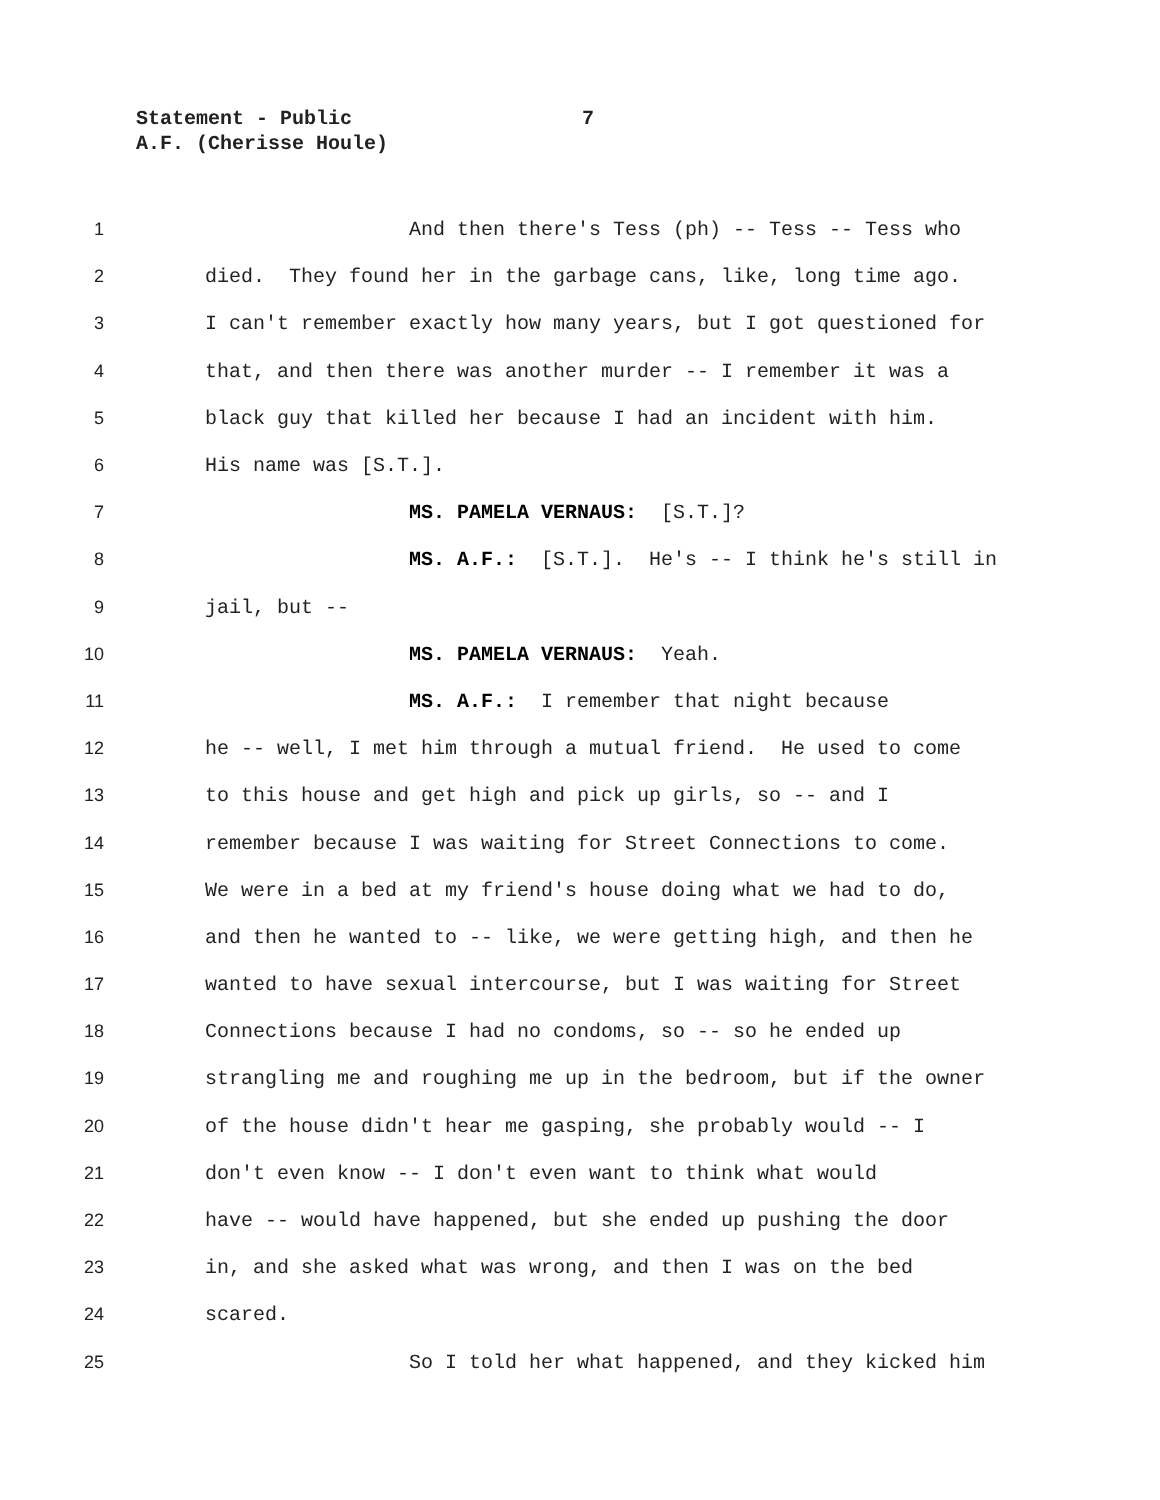Statement - Public 7
A.F. (Cherisse Houle)
1
And then there's Tess (ph) -- Tess -- Tess who
2
died. They found her in the garbage cans, like, long time ago.
3
I can't remember exactly how many years, but I got questioned for
4
that, and then there was another murder -- I remember it was a
5
black guy that killed her because I had an incident with him.
6
His name was [S.T.].
7
MS. PAMELA VERNAUS: [S.T.]?
8
MS. A.F.: [S.T.]. He's -- I think he's still in
9
jail, but --
10
MS. PAMELA VERNAUS: Yeah.
11
MS. A.F.: I remember that night because
12
he -- well, I met him through a mutual friend. He used to come
13
to this house and get high and pick up girls, so -- and I
14
remember because I was waiting for Street Connections to come.
15
We were in a bed at my friend's house doing what we had to do,
16
and then he wanted to -- like, we were getting high, and then he
17
wanted to have sexual intercourse, but I was waiting for Street
18
Connections because I had no condoms, so -- so he ended up
19
strangling me and roughing me up in the bedroom, but if the owner
20
of the house didn't hear me gasping, she probably would -- I
21
don't even know -- I don't even want to think what would
22
have -- would have happened, but she ended up pushing the door
23
in, and she asked what was wrong, and then I was on the bed
24
scared.
25
So I told her what happened, and they kicked him